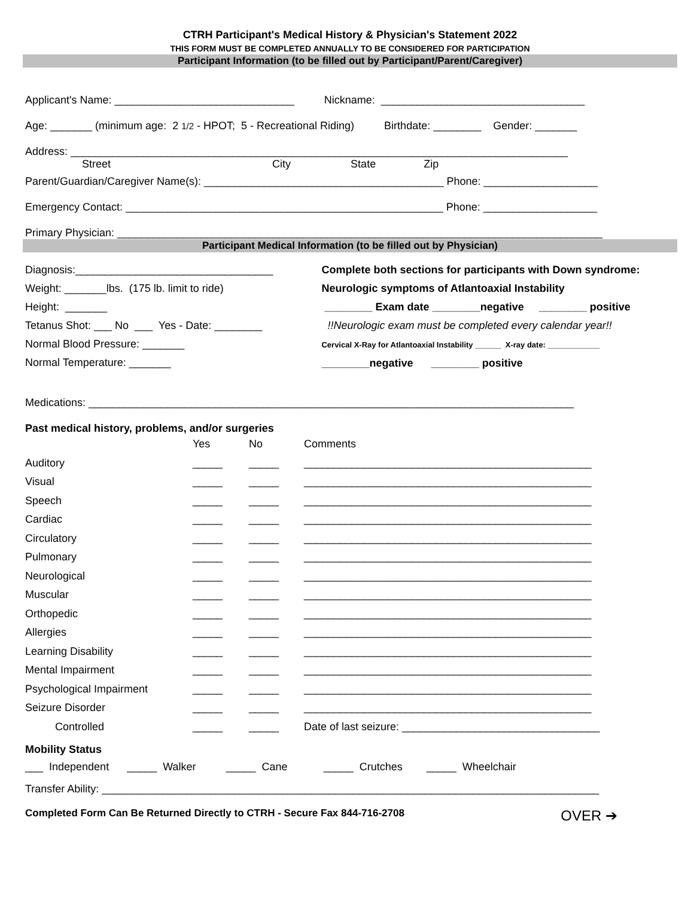CTRH Participant's Medical History & Physician's Statement 2022
THIS FORM MUST BE COMPLETED ANNUALLY TO BE CONSIDERED FOR PARTICIPATION
Participant Information (to be filled out by Participant/Parent/Caregiver)
Applicant's Name: ______________________________ Nickname: __________________________________
Age: _______ (minimum age: 2 1/2 - HPOT; 5 - Recreational Riding) Birthdate: ________ Gender: _______
Address: ___________________________________________________________________________________
Street City State Zip
Parent/Guardian/Caregiver Name(s): ________________________________________ Phone: ___________________
Emergency Contact: _____________________________________________________ Phone: ___________________
Primary Physician: _________________________________________________________________________________
Participant Medical Information (to be filled out by Physician)
Diagnosis:_________________________________
Weight: _______lbs. (175 lb. limit to ride)
Height: _______
Tetanus Shot: ___ No ___ Yes - Date: ________
Normal Blood Pressure: _______
Normal Temperature: _______
Complete both sections for participants with Down syndrome:
Neurologic symptoms of Atlantoaxial Instability
________ Exam date ________negative ________ positive
!!Neurologic exam must be completed every calendar year!!
Cervical X-Ray for Atlantoaxial Instability ______ X-ray date: ____________
________negative ________ positive
Medications: _________________________________________________________________________________
Past medical history, problems, and/or surgeries
| | Yes | No | Comments |
| Auditory | _____ | _____ | ________________________________________________ |
| Visual | _____ | _____ | ________________________________________________ |
| Speech | _____ | _____ | ________________________________________________ |
| Cardiac | _____ | _____ | ________________________________________________ |
| Circulatory | _____ | _____ | ________________________________________________ |
| Pulmonary | _____ | _____ | ________________________________________________ |
| Neurological | _____ | _____ | ________________________________________________ |
| Muscular | _____ | _____ | ________________________________________________ |
| Orthopedic | _____ | _____ | ________________________________________________ |
| Allergies | _____ | _____ | ________________________________________________ |
| Learning Disability | _____ | _____ | ________________________________________________ |
| Mental Impairment | _____ | _____ | ________________________________________________ |
| Psychological Impairment | _____ | _____ | ________________________________________________ |
| Seizure Disorder | _____ | _____ | ________________________________________________ |
| Controlled | _____ | _____ | Date of last seizure: _________________________________ |
Mobility Status
___ Independent _____ Walker _____ Cane _____ Crutches _____ Wheelchair
Transfer Ability: ___________________________________________________________________________________
Completed Form Can Be Returned Directly to CTRH - Secure Fax 844-716-2708 OVER ➔